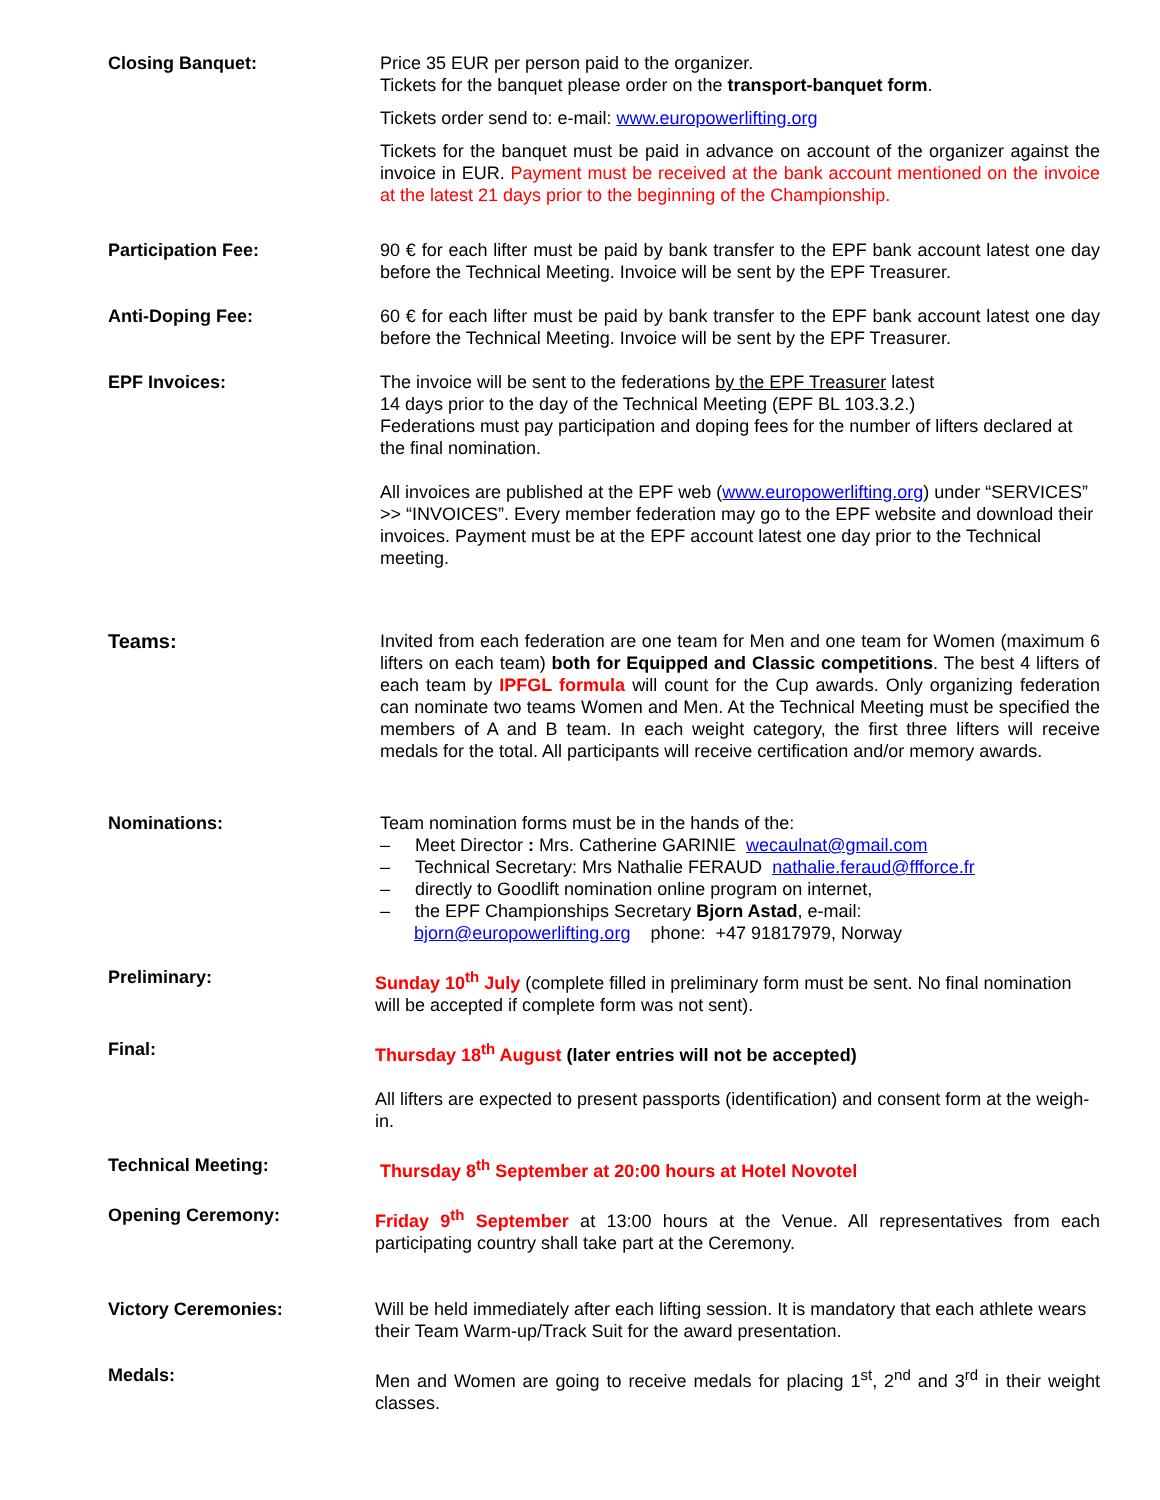Closing Banquet: Price 35 EUR per person paid to the organizer.
Tickets for the banquet please order on the transport-banquet form.
Tickets order send to: e-mail: www.europowerlifting.org
Tickets for the banquet must be paid in advance on account of the organizer against the invoice in EUR. Payment must be received at the bank account mentioned on the invoice at the latest 21 days prior to the beginning of the Championship.
Participation Fee: 90 € for each lifter must be paid by bank transfer to the EPF bank account latest one day before the Technical Meeting. Invoice will be sent by the EPF Treasurer.
Anti-Doping Fee: 60 € for each lifter must be paid by bank transfer to the EPF bank account latest one day before the Technical Meeting. Invoice will be sent by the EPF Treasurer.
EPF Invoices: The invoice will be sent to the federations by the EPF Treasurer latest
14 days prior to the day of the Technical Meeting (EPF BL 103.3.2.)
Federations must pay participation and doping fees for the number of lifters declared at the final nomination.
All invoices are published at the EPF web (www.europowerlifting.org) under “SERVICES” >> “INVOICES”. Every member federation may go to the EPF website and download their invoices. Payment must be at the EPF account latest one day prior to the Technical meeting.
Teams: Invited from each federation are one team for Men and one team for Women (maximum 6 lifters on each team) both for Equipped and Classic competitions. The best 4 lifters of each team by IPFGL formula will count for the Cup awards. Only organizing federation can nominate two teams Women and Men. At the Technical Meeting must be specified the members of A and B team. In each weight category, the first three lifters will receive medals for the total. All participants will receive certification and/or memory awards.
Nominations: Team nomination forms must be in the hands of the:
– Meet Director : Mrs. Catherine GARINIE wecaulnat@gmail.com
– Technical Secretary: Mrs Nathalie FERAUD nathalie.feraud@ffforce.fr
– directly to Goodlift nomination online program on internet,
– the EPF Championships Secretary Bjorn Astad, e-mail:
bjorn@europowerlifting.org phone: +47 91817979, Norway
Preliminary: Sunday 10<sup>th</sup> July (complete filled in preliminary form must be sent. No final nomination will be accepted if complete form was not sent).
Final: Thursday 18<sup>th</sup> August (later entries will not be accepted)
All lifters are expected to present passports (identification) and consent form at the weigh-in.
Technical Meeting: Thursday 8<sup>th</sup> September at 20:00 hours at Hotel Novotel
Opening Ceremony: Friday 9<sup>th</sup> September at 13:00 hours at the Venue. All representatives from each participating country shall take part at the Ceremony.
Victory Ceremonies: Will be held immediately after each lifting session. It is mandatory that each athlete wears their Team Warm-up/Track Suit for the award presentation.
Medals: Men and Women are going to receive medals for placing 1<sup>st</sup>, 2<sup>nd</sup> and 3<sup>rd</sup> in their weight classes.